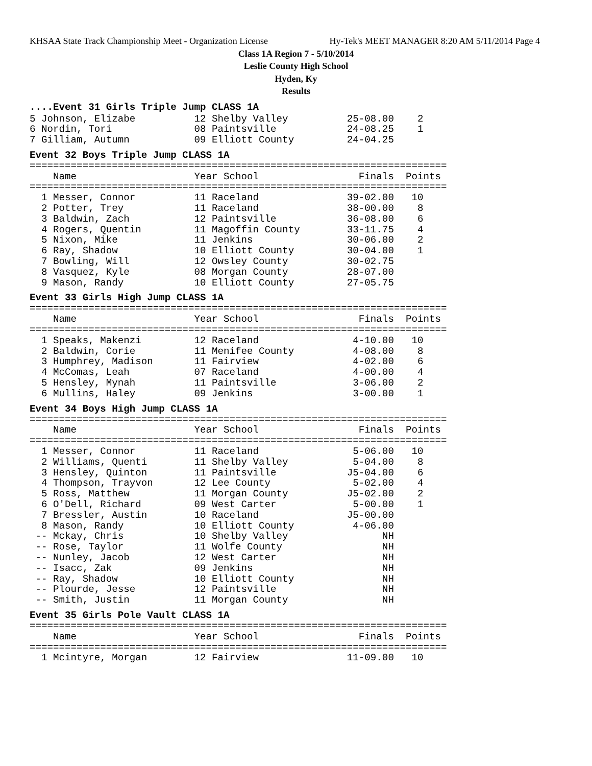KHSAA State Track Championship Meet - Organization License Hy-Tek's MEET MANAGER 8:20 AM 5/11/2014 Page 4
Class 1A Region 7 - 5/10/2014
Leslie County High School
Hyden, Ky
Results
....Event 31 Girls Triple Jump CLASS 1A
5 Johnson, Elizabe          12 Shelby Valley          25-08.00    2
6 Nordin, Tori              08 Paintsville            24-08.25    1
7 Gilliam, Autumn           09 Elliott County         24-04.25
Event 32 Boys Triple Jump CLASS 1A
=======================================================================
    Name                    Year School                 Finals  Points
=======================================================================
  1 Messer, Connor          11 Raceland               39-02.00   10
  2 Potter, Trey            11 Raceland               38-00.00    8
  3 Baldwin, Zach           12 Paintsville            36-08.00    6
  4 Rogers, Quentin         11 Magoffin County        33-11.75    4
  5 Nixon, Mike             11 Jenkins                30-06.00    2
  6 Ray, Shadow             10 Elliott County         30-04.00    1
  7 Bowling, Will           12 Owsley County          30-02.75
  8 Vasquez, Kyle           08 Morgan County          28-07.00
  9 Mason, Randy            10 Elliott County         27-05.75
Event 33 Girls High Jump CLASS 1A
=======================================================================
    Name                    Year School                 Finals  Points
=======================================================================
  1 Speaks, Makenzi         12 Raceland                4-10.00   10
  2 Baldwin, Corie          11 Menifee County          4-08.00    8
  3 Humphrey, Madison       11 Fairview                4-02.00    6
  4 McComas, Leah           07 Raceland                4-00.00    4
  5 Hensley, Mynah          11 Paintsville             3-06.00    2
  6 Mullins, Haley          09 Jenkins                 3-00.00    1
Event 34 Boys High Jump CLASS 1A
=======================================================================
    Name                    Year School                 Finals  Points
=======================================================================
  1 Messer, Connor          11 Raceland                5-06.00   10
  2 Williams, Quenti        11 Shelby Valley           5-04.00    8
  3 Hensley, Quinton        11 Paintsville            J5-04.00    6
  4 Thompson, Trayvon       12 Lee County              5-02.00    4
  5 Ross, Matthew           11 Morgan County          J5-02.00    2
  6 O'Dell, Richard         09 West Carter             5-00.00    1
  7 Bressler, Austin        10 Raceland               J5-00.00
  8 Mason, Randy            10 Elliott County          4-06.00
 -- Mckay, Chris            10 Shelby Valley                NH
 -- Rose, Taylor            11 Wolfe County                 NH
 -- Nunley, Jacob           12 West Carter                  NH
 -- Isacc, Zak              09 Jenkins                      NH
 -- Ray, Shadow             10 Elliott County               NH
 -- Plourde, Jesse          12 Paintsville                  NH
 -- Smith, Justin           11 Morgan County                NH
Event 35 Girls Pole Vault CLASS 1A
=======================================================================
    Name                    Year School                 Finals  Points
=======================================================================
  1 Mcintyre, Morgan        12 Fairview               11-09.00   10